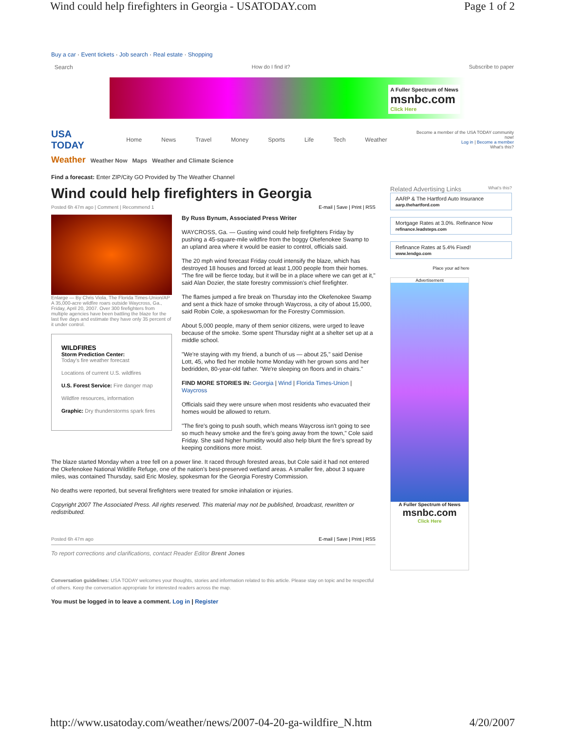Wind could help firefighters in Georgia - USATODAY.com Page 1 of 2
Buy a car · Event tickets · Job search · Real estate · Shopping
Search How do I find it? Subscribe to paper
A Fuller Spectrum of News
msnbc.com
Click Here
USA TODAY Home News Travel Money Sports Life Tech Weather Become a member of the USA TODAY community now!
Log in | Become a member
What's this?
Weather Weather Now Maps Weather and Climate Science
Find a forecast: Enter ZIP/City GO Provided by The Weather Channel
Wind could help firefighters in Georgia
Posted 6h 47m ago | Comment | Recommend 1 E-mail | Save | Print | RSS
Enlarge — By Chris Viola, The Florida Times-Union/AP
A 35,000-acre wildfire roars outside Waycross, Ga., Friday, April 20, 2007. Over 300 firefighters from multiple agencies have been battling the blaze for the last five days and estimate they have only 35 percent of it under control.
WILDFIRES
Storm Prediction Center:
Today's fire weather forecast
Locations of current U.S. wildfires
U.S. Forest Service: Fire danger map
Wildfire resources, information
Graphic: Dry thunderstorms spark fires
By Russ Bynum, Associated Press Writer
WAYCROSS, Ga. — Gusting wind could help firefighters Friday by pushing a 45-square-mile wildfire from the boggy Okefenokee Swamp to an upland area where it would be easier to control, officials said.
The 20 mph wind forecast Friday could intensify the blaze, which has destroyed 18 houses and forced at least 1,000 people from their homes. "The fire will be fierce today, but it will be in a place where we can get at it," said Alan Dozier, the state forestry commission's chief firefighter.
The flames jumped a fire break on Thursday into the Okefenokee Swamp and sent a thick haze of smoke through Waycross, a city of about 15,000, said Robin Cole, a spokeswoman for the Forestry Commission.
About 5,000 people, many of them senior citizens, were urged to leave because of the smoke. Some spent Thursday night at a shelter set up at a middle school.
"We're staying with my friend, a bunch of us — about 25," said Denise Lott, 45, who fled her mobile home Monday with her grown sons and her bedridden, 80-year-old father. "We're sleeping on floors and in chairs."
FIND MORE STORIES IN: Georgia | Wind | Florida Times-Union | Waycross
Officials said they were unsure when most residents who evacuated their homes would be allowed to return.
"The fire's going to push south, which means Waycross isn't going to see so much heavy smoke and the fire's going away from the town," Cole said Friday. She said higher humidity would also help blunt the fire's spread by keeping conditions more moist.
The blaze started Monday when a tree fell on a power line. It raced through forested areas, but Cole said it had not entered the Okefenokee National Wildlife Refuge, one of the nation's best-preserved wetland areas. A smaller fire, about 3 square miles, was contained Thursday, said Eric Mosley, spokesman for the Georgia Forestry Commission.
No deaths were reported, but several firefighters were treated for smoke inhalation or injuries.
Copyright 2007 The Associated Press. All rights reserved. This material may not be published, broadcast, rewritten or redistributed.
Posted 6h 47m ago E-mail | Save | Print | RSS
To report corrections and clarifications, contact Reader Editor Brent Jones
Conversation guidelines: USA TODAY welcomes your thoughts, stories and information related to this article. Please stay on topic and be respectful of others. Keep the conversation appropriate for interested readers across the map.
You must be logged in to leave a comment. Log in | Register
Related Advertising Links What's this?
AARP & The Hartford Auto Insurance
aarp.thehartford.com
Mortgage Rates at 3.0%. Refinance Now
refinance.leadsteps.com
Refinance Rates at 5.4% Fixed!
www.lendgo.com
Place your ad here
Advertisement
A Fuller Spectrum of News
msnbc.com
Click Here
http://www.usatoday.com/weather/news/2007-04-20-ga-wildfire_N.htm 4/20/2007